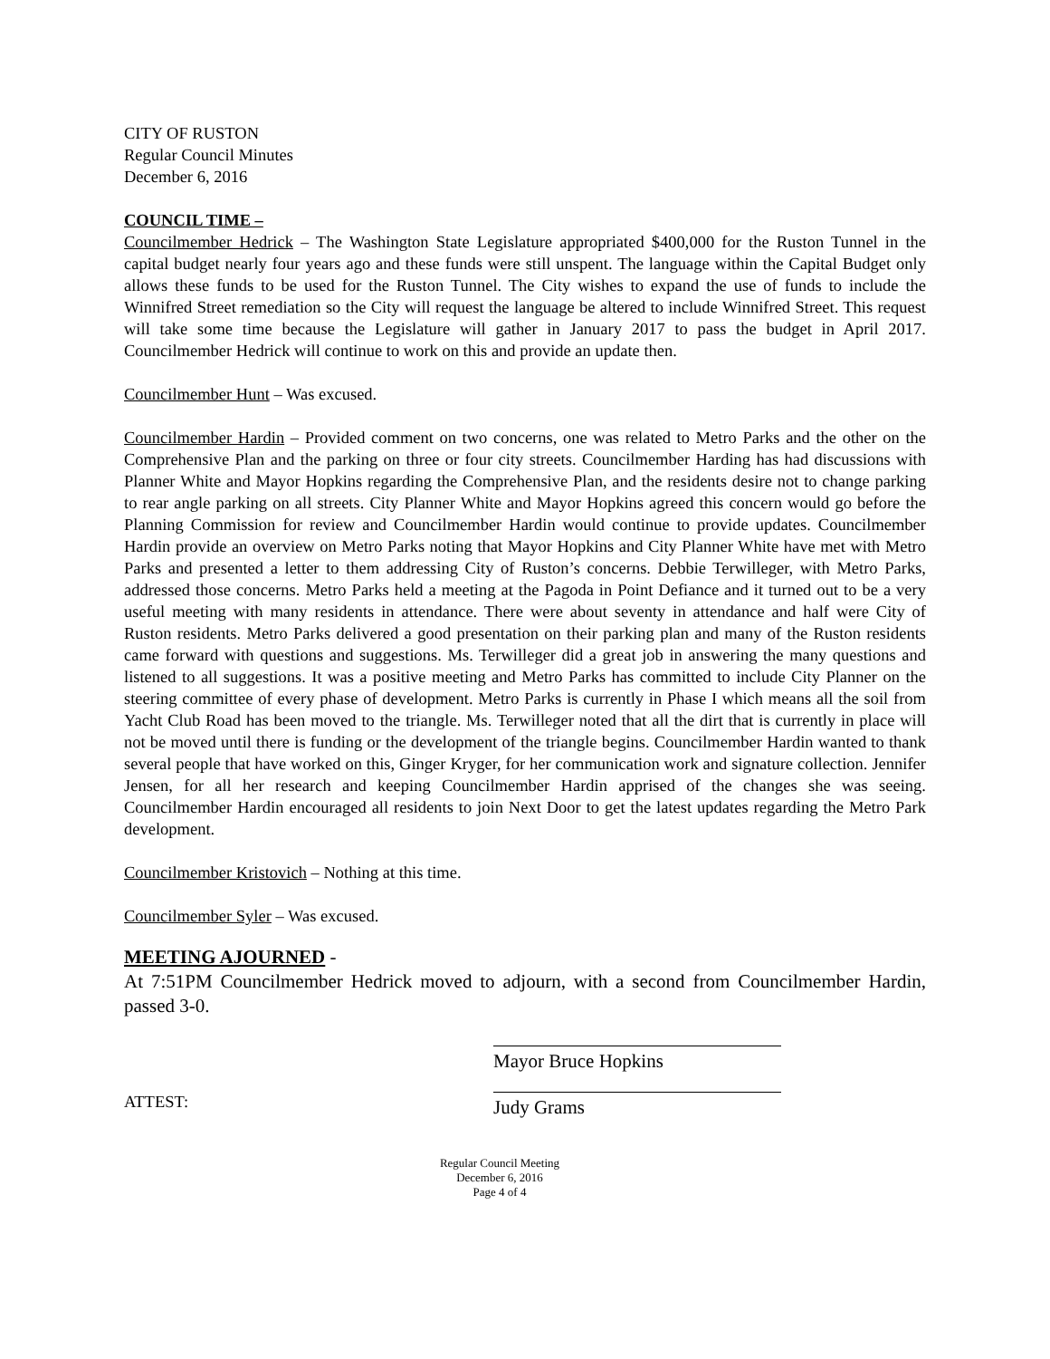CITY OF RUSTON
Regular Council Minutes
December 6, 2016
COUNCIL TIME –
Councilmember Hedrick – The Washington State Legislature appropriated $400,000 for the Ruston Tunnel in the capital budget nearly four years ago and these funds were still unspent. The language within the Capital Budget only allows these funds to be used for the Ruston Tunnel. The City wishes to expand the use of funds to include the Winnifred Street remediation so the City will request the language be altered to include Winnifred Street. This request will take some time because the Legislature will gather in January 2017 to pass the budget in April 2017. Councilmember Hedrick will continue to work on this and provide an update then.
Councilmember Hunt – Was excused.
Councilmember Hardin – Provided comment on two concerns, one was related to Metro Parks and the other on the Comprehensive Plan and the parking on three or four city streets. Councilmember Harding has had discussions with Planner White and Mayor Hopkins regarding the Comprehensive Plan, and the residents desire not to change parking to rear angle parking on all streets. City Planner White and Mayor Hopkins agreed this concern would go before the Planning Commission for review and Councilmember Hardin would continue to provide updates. Councilmember Hardin provide an overview on Metro Parks noting that Mayor Hopkins and City Planner White have met with Metro Parks and presented a letter to them addressing City of Ruston’s concerns. Debbie Terwilleger, with Metro Parks, addressed those concerns. Metro Parks held a meeting at the Pagoda in Point Defiance and it turned out to be a very useful meeting with many residents in attendance. There were about seventy in attendance and half were City of Ruston residents. Metro Parks delivered a good presentation on their parking plan and many of the Ruston residents came forward with questions and suggestions. Ms. Terwilleger did a great job in answering the many questions and listened to all suggestions. It was a positive meeting and Metro Parks has committed to include City Planner on the steering committee of every phase of development. Metro Parks is currently in Phase I which means all the soil from Yacht Club Road has been moved to the triangle. Ms. Terwilleger noted that all the dirt that is currently in place will not be moved until there is funding or the development of the triangle begins. Councilmember Hardin wanted to thank several people that have worked on this, Ginger Kryger, for her communication work and signature collection. Jennifer Jensen, for all her research and keeping Councilmember Hardin apprised of the changes she was seeing. Councilmember Hardin encouraged all residents to join Next Door to get the latest updates regarding the Metro Park development.
Councilmember Kristovich – Nothing at this time.
Councilmember Syler – Was excused.
MEETING AJOURNED -
At 7:51PM Councilmember Hedrick moved to adjourn, with a second from Councilmember Hardin, passed 3-0.
ATTEST:
Mayor Bruce Hopkins
Judy Grams
Regular Council Meeting
December 6, 2016
Page 4 of 4